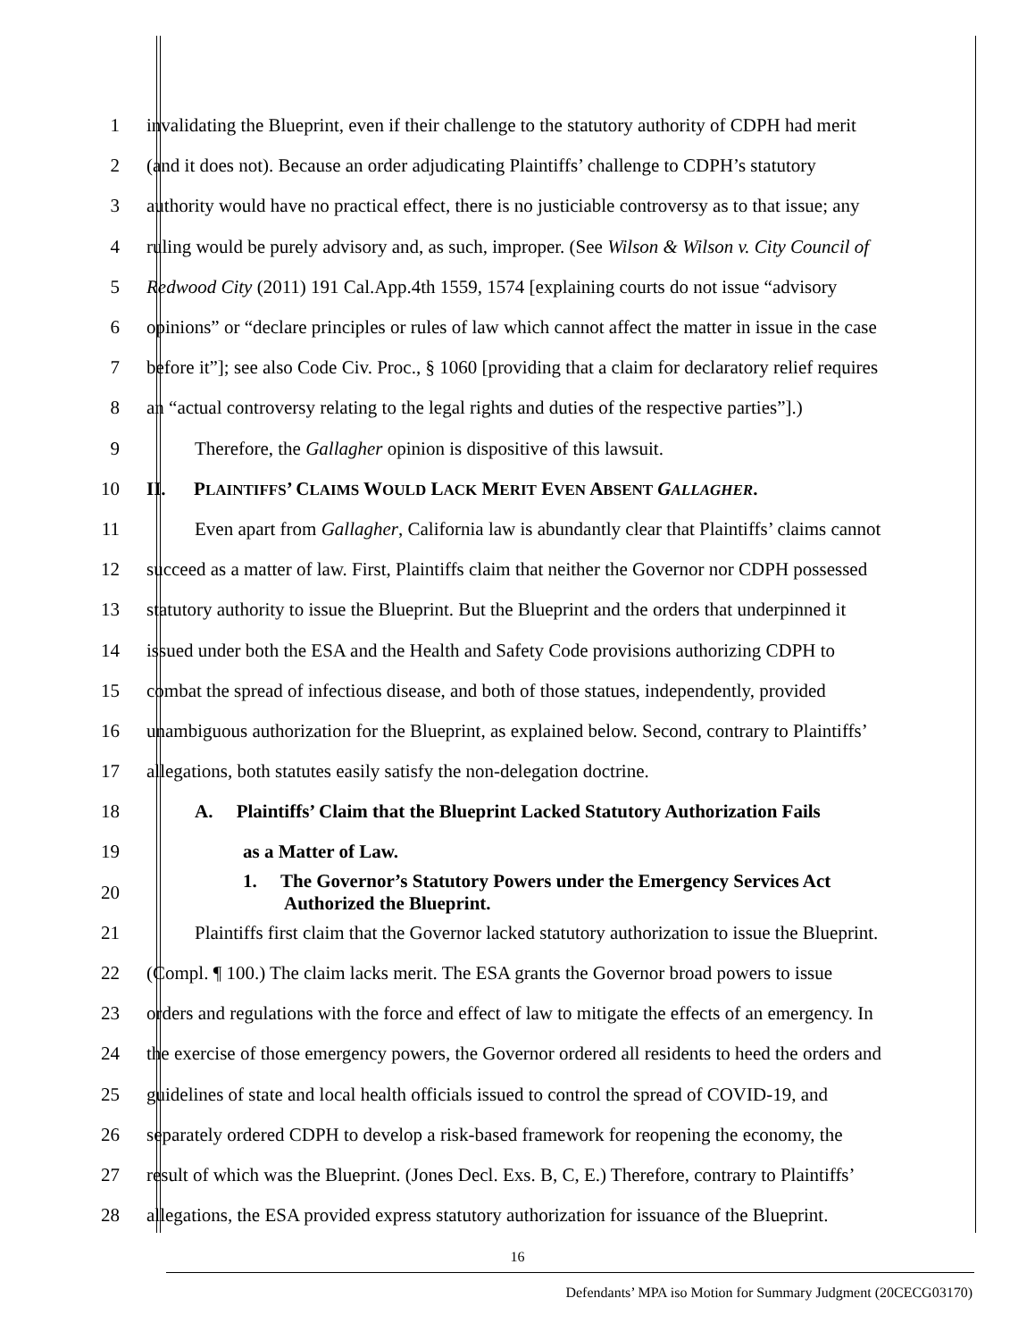1 invalidating the Blueprint, even if their challenge to the statutory authority of CDPH had merit
2 (and it does not). Because an order adjudicating Plaintiffs’ challenge to CDPH’s statutory
3 authority would have no practical effect, there is no justiciable controversy as to that issue; any
4 ruling would be purely advisory and, as such, improper. (See Wilson & Wilson v. City Council of
5 Redwood City (2011) 191 Cal.App.4th 1559, 1574 [explaining courts do not issue “advisory
6 opinions” or “declare principles or rules of law which cannot affect the matter in issue in the case
7 before it”]; see also Code Civ. Proc., § 1060 [providing that a claim for declaratory relief requires
8 an “actual controversy relating to the legal rights and duties of the respective parties”].)
9 Therefore, the Gallagher opinion is dispositive of this lawsuit.
10 II. PLAINTIFFS’ CLAIMS WOULD LACK MERIT EVEN ABSENT GALLAGHER.
11 Even apart from Gallagher, California law is abundantly clear that Plaintiffs’ claims cannot
12 succeed as a matter of law. First, Plaintiffs claim that neither the Governor nor CDPH possessed
13 statutory authority to issue the Blueprint. But the Blueprint and the orders that underpinned it
14 issued under both the ESA and the Health and Safety Code provisions authorizing CDPH to
15 combat the spread of infectious disease, and both of those statues, independently, provided
16 unambiguous authorization for the Blueprint, as explained below. Second, contrary to Plaintiffs’
17 allegations, both statutes easily satisfy the non-delegation doctrine.
18 A. Plaintiffs’ Claim that the Blueprint Lacked Statutory Authorization Fails
19 as a Matter of Law.
20 1. The Governor’s Statutory Powers under the Emergency Services Act
Authorized the Blueprint.
21 Plaintiffs first claim that the Governor lacked statutory authorization to issue the Blueprint.
22 (Compl. ¶ 100.) The claim lacks merit. The ESA grants the Governor broad powers to issue
23 orders and regulations with the force and effect of law to mitigate the effects of an emergency. In
24 the exercise of those emergency powers, the Governor ordered all residents to heed the orders and
25 guidelines of state and local health officials issued to control the spread of COVID-19, and
26 separately ordered CDPH to develop a risk-based framework for reopening the economy, the
27 result of which was the Blueprint. (Jones Decl. Exs. B, C, E.) Therefore, contrary to Plaintiffs’
28 allegations, the ESA provided express statutory authorization for issuance of the Blueprint.
16
Defendants’ MPA iso Motion for Summary Judgment (20CECG03170)